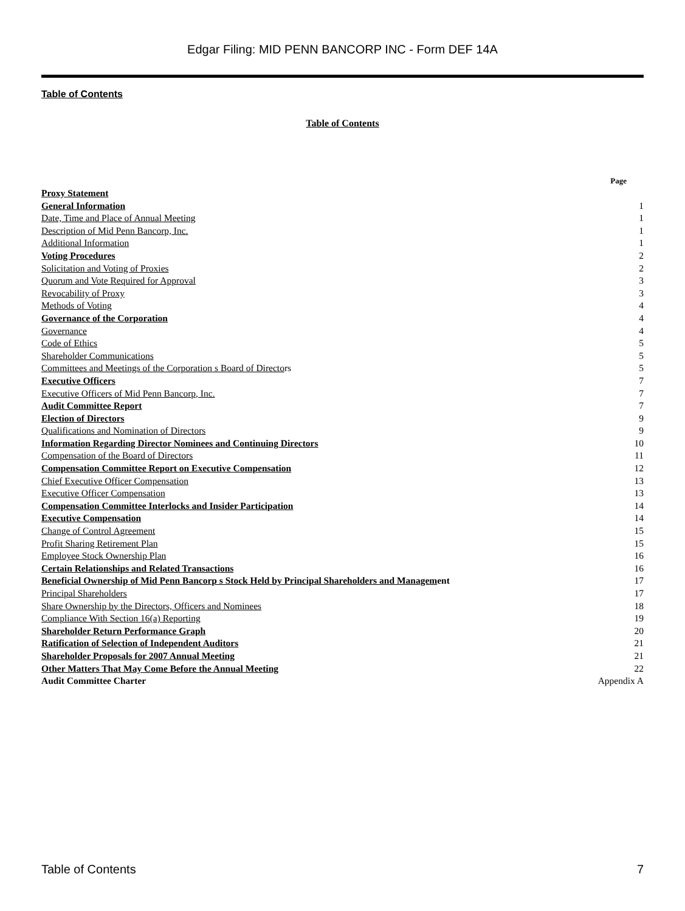Edgar Filing: MID PENN BANCORP INC - Form DEF 14A
Table of Contents
Table of Contents
| | Page |
| --- | --- |
| Proxy Statement | |
| General Information | 1 |
| Date, Time and Place of Annual Meeting | 1 |
| Description of Mid Penn Bancorp, Inc. | 1 |
| Additional Information | 1 |
| Voting Procedures | 2 |
| Solicitation and Voting of Proxies | 2 |
| Quorum and Vote Required for Approval | 3 |
| Revocability of Proxy | 3 |
| Methods of Voting | 4 |
| Governance of the Corporation | 4 |
| Governance | 4 |
| Code of Ethics | 5 |
| Shareholder Communications | 5 |
| Committees and Meetings of the Corporation s Board of Directo rs | 5 |
| Executive Officers | 7 |
| Executive Officers of Mid Penn Bancorp, Inc. | 7 |
| Audit Committee Report | 7 |
| Election of Directors | 9 |
| Qualifications and Nomination of Directors | 9 |
| Information Regarding Director Nominees and Continuing Directors | 10 |
| Compensation of the Board of Directors | 11 |
| Compensation Committee Report on Executive Compensation | 12 |
| Chief Executive Officer Compensation | 13 |
| Executive Officer Compensation | 13 |
| Compensation Committee Interlocks and Insider Participation | 14 |
| Executive Compensation | 14 |
| Change of Control Agreement | 15 |
| Profit Sharing Retirement Plan | 15 |
| Employee Stock Ownership Plan | 16 |
| Certain Relationships and Related Transactions | 16 |
| Beneficial Ownership of Mid Penn Bancorp s Stock Held by Principal Shareholders and Managem ent | 17 |
| Principal Shareholders | 17 |
| Share Ownership by the Directors, Officers and Nominees | 18 |
| Compliance With Section 16(a) Reporting | 19 |
| Shareholder Return Performance Graph | 20 |
| Ratification of Selection of Independent Auditors | 21 |
| Shareholder Proposals for 2007 Annual Meeting | 21 |
| Other Matters That May Come Before the Annual Meeting | 22 |
| Audit Committee Charter | Appendix A |
Table of Contents 7